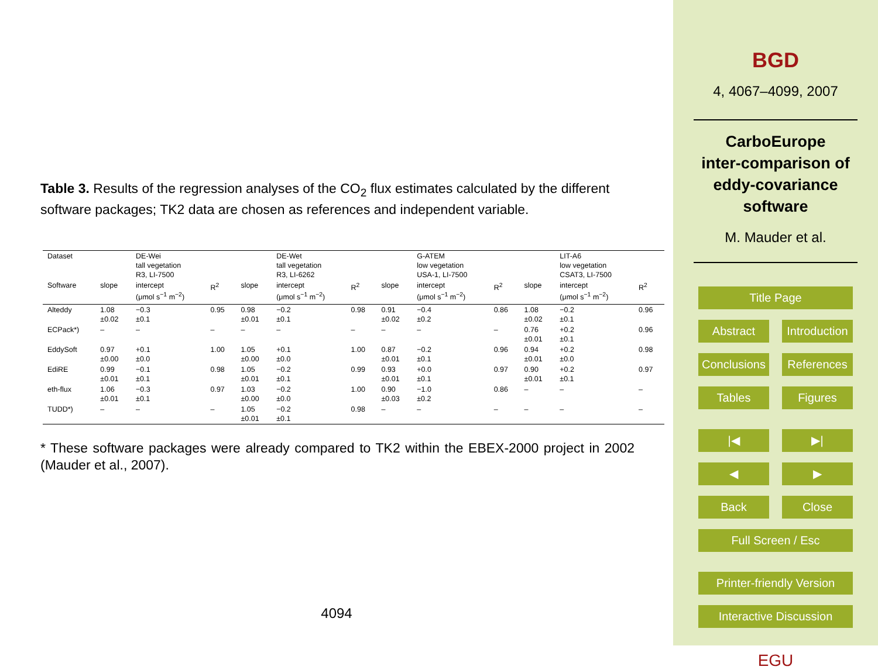Table 3. Results of the regression analyses of the CO<sub>2</sub> flux estimates calculated by the different software packages; TK2 data are chosen as references and independent variable.
| Dataset | | DE-Wei tall vegetation R3, LI-7500 | | | DE-Wet tall vegetation R3, LI-6262 | | | G-ATEM low vegetation USA-1, LI-7500 | | | LIT-A6 low vegetation CSAT3, LI-7500 | |
| Software | slope | intercept (μmol s<sup>−1</sup> m<sup>−2</sup>) | R<sup>2</sup> | slope | intercept (μmol s<sup>−1</sup> m<sup>−2</sup>) | R<sup>2</sup> | slope | intercept (μmol s<sup>−1</sup> m<sup>−2</sup>) | R<sup>2</sup> | slope | intercept (μmol s<sup>−1</sup> m<sup>−2</sup>) | R<sup>2</sup> |
| Alteddy | 1.08 ±0.02 | −0.3 ±0.1 | 0.95 | 0.98 ±0.01 | −0.2 ±0.1 | 0.98 | 0.91 ±0.02 | −0.4 ±0.2 | 0.86 | 1.08 ±0.02 | −0.2 ±0.1 | 0.96 |
| ECPack*) | – | – | – | – | – | – | – | – | – | 0.76 ±0.01 | +0.2 ±0.1 | 0.96 |
| EddySoft | 0.97 ±0.00 | +0.1 ±0.0 | 1.00 | 1.05 ±0.00 | +0.1 ±0.0 | 1.00 | 0.87 ±0.01 | −0.2 ±0.1 | 0.96 | 0.94 ±0.01 | +0.2 ±0.0 | 0.98 |
| EdiRE | 0.99 ±0.01 | −0.1 ±0.1 | 0.98 | 1.05 ±0.01 | −0.2 ±0.1 | 0.99 | 0.93 ±0.01 | +0.0 ±0.1 | 0.97 | 0.90 ±0.01 | +0.2 ±0.1 | 0.97 |
| eth-flux | 1.06 ±0.01 | −0.3 ±0.1 | 0.97 | 1.03 ±0.00 | −0.2 ±0.0 | 1.00 | 0.90 ±0.03 | −1.0 ±0.2 | 0.86 | – | – | – |
| TUDD*) | – | – | – | 1.05 ±0.01 | −0.2 ±0.1 | 0.98 | – | – | – | – | – | – |
* These software packages were already compared to TK2 within the EBEX-2000 project in 2002 (Mauder et al., 2007).
4094
BGD
4, 4067–4099, 2007
CarboEurope
inter-comparison of
eddy-covariance
software
M. Mauder et al.
Title Page
Abstract Introduction
Conclusions References
Tables Figures
|◀ ▶|
◀ ▶
Back Close
Full Screen / Esc
Printer-friendly Version
Interactive Discussion
EGU